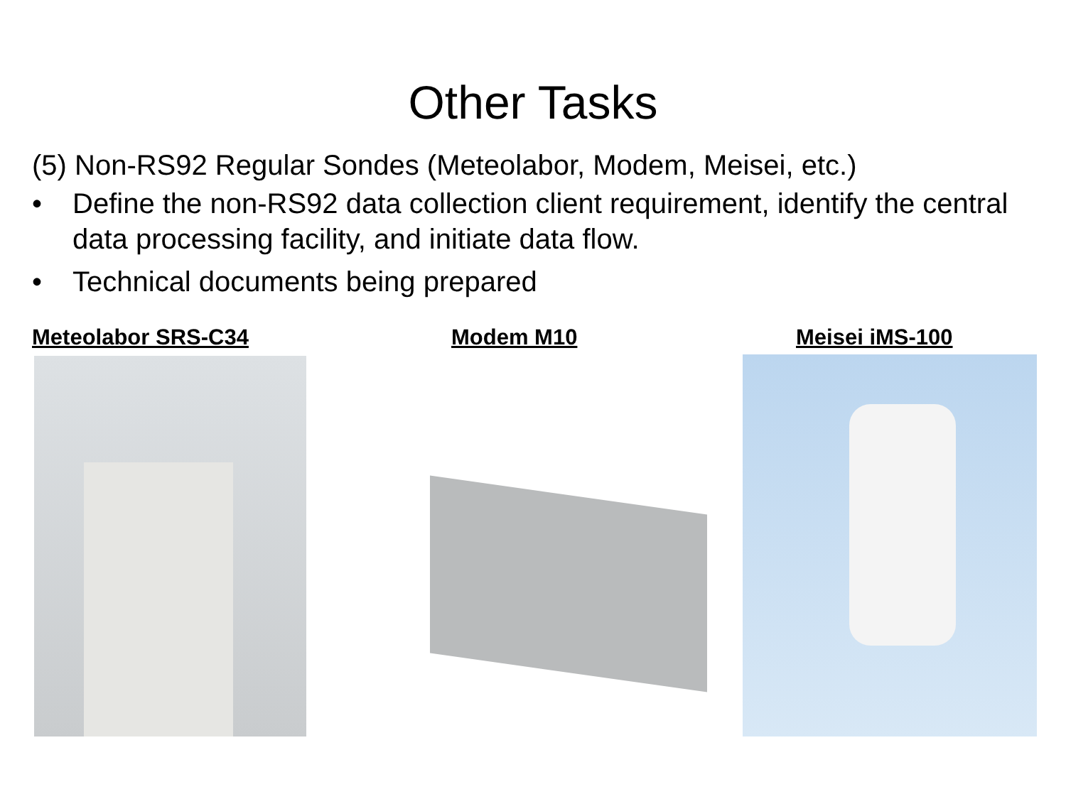Other Tasks
(5) Non-RS92 Regular Sondes (Meteolabor, Modem, Meisei, etc.)
• Define the non-RS92 data collection client requirement, identify the central data processing facility, and initiate data flow.
• Technical documents being prepared
Meteolabor SRS-C34 Modem M10 Meisei iMS-100